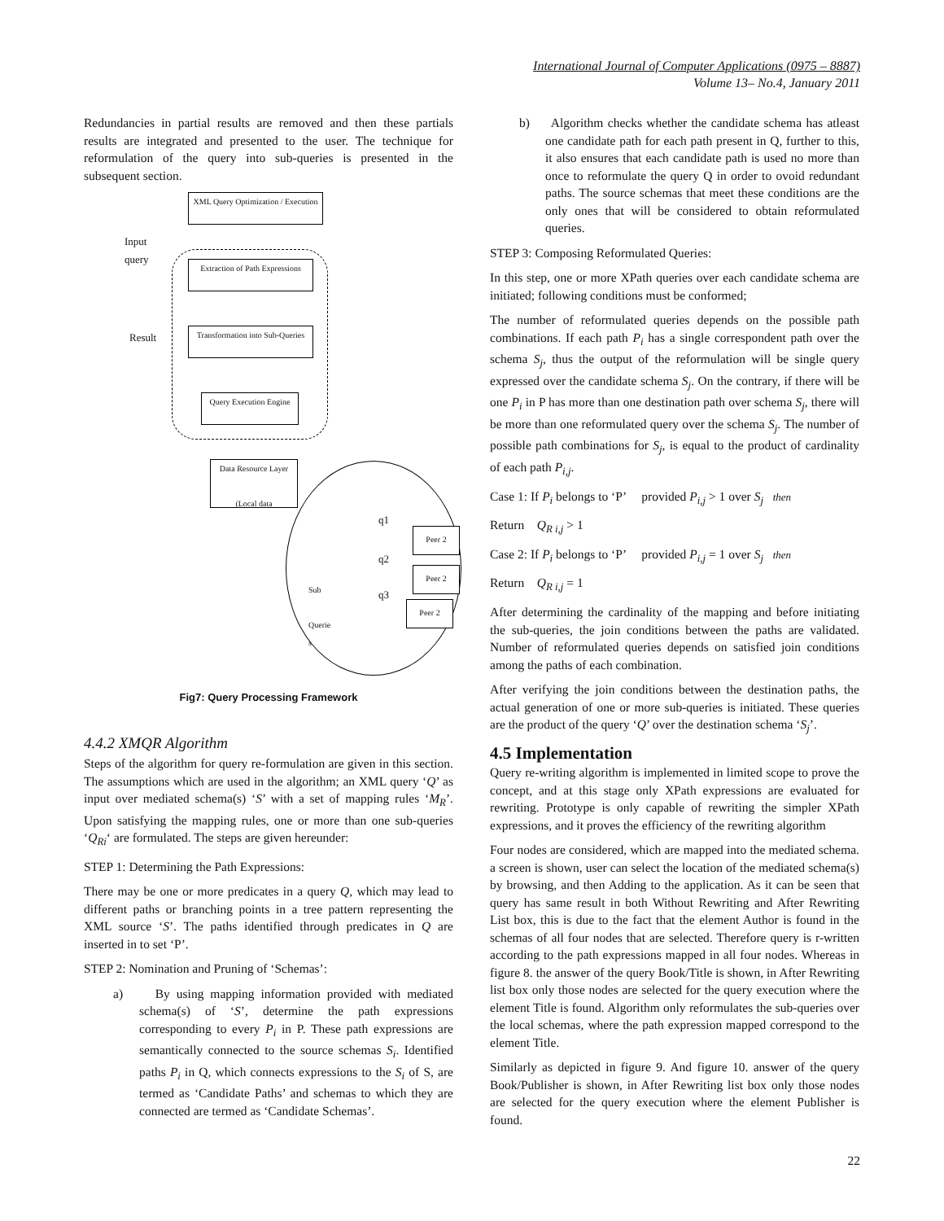International Journal of Computer Applications (0975 – 8887)
Volume 13– No.4, January 2011
Redundancies in partial results are removed and then these partials results are integrated and presented to the user. The technique for reformulation of the query into sub-queries is presented in the subsequent section.
XML Query Optimization / Execution
Input
query
Extraction of Path Expressions
Transformation into Sub-Queries
Result
Query Execution Engine
Data Resource Layer
(Local data
q1
q2
q3
Peer 2
Peer 2
Peer 2
Sub
Querie
s
Fig7: Query Processing Framework
4.4.2 XMQR Algorithm
Steps of the algorithm for query re-formulation are given in this section. The assumptions which are used in the algorithm; an XML query ‘Q’ as input over mediated schema(s) ‘S’ with a set of mapping rules ‘M<sub>R</sub>’. Upon satisfying the mapping rules, one or more than one sub-queries ‘Q<sub>Ri</sub>‘ are formulated. The steps are given hereunder:
STEP 1: Determining the Path Expressions:
There may be one or more predicates in a query Q, which may lead to different paths or branching points in a tree pattern representing the XML source ‘S’. The paths identified through predicates in Q are inserted in to set ‘P’.
STEP 2: Nomination and Pruning of ‘Schemas’:
a) By using mapping information provided with mediated schema(s) of ‘S’, determine the path expressions corresponding to every P<sub>i</sub> in P. These path expressions are semantically connected to the source schemas S<sub>i</sub>. Identified paths P<sub>i</sub> in Q, which connects expressions to the S<sub>i</sub> of S, are termed as ‘Candidate Paths’ and schemas to which they are connected are termed as ‘Candidate Schemas’.
b) Algorithm checks whether the candidate schema has atleast one candidate path for each path present in Q, further to this, it also ensures that each candidate path is used no more than once to reformulate the query Q in order to ovoid redundant paths. The source schemas that meet these conditions are the only ones that will be considered to obtain reformulated queries.
STEP 3: Composing Reformulated Queries:
In this step, one or more XPath queries over each candidate schema are initiated; following conditions must be conformed;
The number of reformulated queries depends on the possible path combinations. If each path P<sub>i</sub> has a single correspondent path over the schema S<sub>j</sub>, thus the output of the reformulation will be single query expressed over the candidate schema S<sub>j</sub>. On the contrary, if there will be one P<sub>i</sub> in P has more than one destination path over schema S<sub>j</sub>, there will be more than one reformulated query over the schema S<sub>j</sub>. The number of possible path combinations for S<sub>j</sub>, is equal to the product of cardinality of each path P<sub>i,j</sub>.
Case 1: If P<sub>i</sub> belongs to ‘P’ provided P<sub>i,j</sub> > 1 over S<sub>j</sub> then
Return Q<sub>R i,j</sub> > 1
Case 2: If P<sub>i</sub> belongs to ‘P’ provided P<sub>i,j</sub> = 1 over S<sub>j</sub> then
Return Q<sub>R i,j</sub> = 1
After determining the cardinality of the mapping and before initiating the sub-queries, the join conditions between the paths are validated. Number of reformulated queries depends on satisfied join conditions among the paths of each combination.
After verifying the join conditions between the destination paths, the actual generation of one or more sub-queries is initiated. These queries are the product of the query ‘Q’ over the destination schema ‘S<sub>j</sub>’.
4.5 Implementation
Query re-writing algorithm is implemented in limited scope to prove the concept, and at this stage only XPath expressions are evaluated for rewriting. Prototype is only capable of rewriting the simpler XPath expressions, and it proves the efficiency of the rewriting algorithm
Four nodes are considered, which are mapped into the mediated schema. a screen is shown, user can select the location of the mediated schema(s) by browsing, and then Adding to the application. As it can be seen that query has same result in both Without Rewriting and After Rewriting List box, this is due to the fact that the element Author is found in the schemas of all four nodes that are selected. Therefore query is r-written according to the path expressions mapped in all four nodes. Whereas in figure 8. the answer of the query Book/Title is shown, in After Rewriting list box only those nodes are selected for the query execution where the element Title is found. Algorithm only reformulates the sub-queries over the local schemas, where the path expression mapped correspond to the element Title.
Similarly as depicted in figure 9. And figure 10. answer of the query Book/Publisher is shown, in After Rewriting list box only those nodes are selected for the query execution where the element Publisher is found.
22